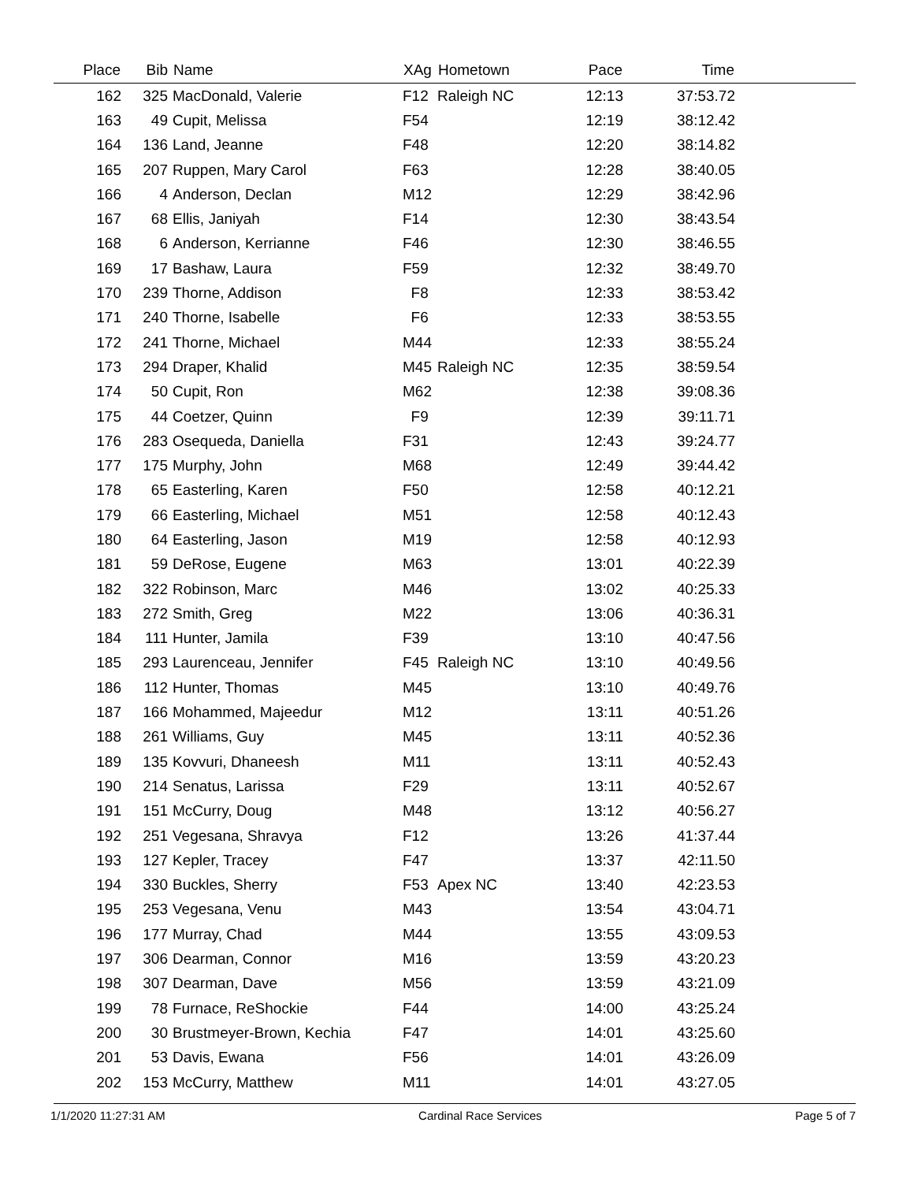| Place | Bib | Name | XAg | Hometown | Pace | Time | |
| --- | --- | --- | --- | --- | --- | --- | --- |
| 162 | 325 | MacDonald, Valerie | F12 | Raleigh NC | 12:13 | 37:53.72 | |
| 163 | 49 | Cupit, Melissa | F54 | | 12:19 | 38:12.42 | |
| 164 | 136 | Land, Jeanne | F48 | | 12:20 | 38:14.82 | |
| 165 | 207 | Ruppen, Mary Carol | F63 | | 12:28 | 38:40.05 | |
| 166 | 4 | Anderson, Declan | M12 | | 12:29 | 38:42.96 | |
| 167 | 68 | Ellis, Janiyah | F14 | | 12:30 | 38:43.54 | |
| 168 | 6 | Anderson, Kerrianne | F46 | | 12:30 | 38:46.55 | |
| 169 | 17 | Bashaw, Laura | F59 | | 12:32 | 38:49.70 | |
| 170 | 239 | Thorne, Addison | F8 | | 12:33 | 38:53.42 | |
| 171 | 240 | Thorne, Isabelle | F6 | | 12:33 | 38:53.55 | |
| 172 | 241 | Thorne, Michael | M44 | | 12:33 | 38:55.24 | |
| 173 | 294 | Draper, Khalid | M45 | Raleigh NC | 12:35 | 38:59.54 | |
| 174 | 50 | Cupit, Ron | M62 | | 12:38 | 39:08.36 | |
| 175 | 44 | Coetzer, Quinn | F9 | | 12:39 | 39:11.71 | |
| 176 | 283 | Osequeda, Daniella | F31 | | 12:43 | 39:24.77 | |
| 177 | 175 | Murphy, John | M68 | | 12:49 | 39:44.42 | |
| 178 | 65 | Easterling, Karen | F50 | | 12:58 | 40:12.21 | |
| 179 | 66 | Easterling, Michael | M51 | | 12:58 | 40:12.43 | |
| 180 | 64 | Easterling, Jason | M19 | | 12:58 | 40:12.93 | |
| 181 | 59 | DeRose, Eugene | M63 | | 13:01 | 40:22.39 | |
| 182 | 322 | Robinson, Marc | M46 | | 13:02 | 40:25.33 | |
| 183 | 272 | Smith, Greg | M22 | | 13:06 | 40:36.31 | |
| 184 | 111 | Hunter, Jamila | F39 | | 13:10 | 40:47.56 | |
| 185 | 293 | Laurenceau, Jennifer | F45 | Raleigh NC | 13:10 | 40:49.56 | |
| 186 | 112 | Hunter, Thomas | M45 | | 13:10 | 40:49.76 | |
| 187 | 166 | Mohammed, Majeedur | M12 | | 13:11 | 40:51.26 | |
| 188 | 261 | Williams, Guy | M45 | | 13:11 | 40:52.36 | |
| 189 | 135 | Kovvuri, Dhaneesh | M11 | | 13:11 | 40:52.43 | |
| 190 | 214 | Senatus, Larissa | F29 | | 13:11 | 40:52.67 | |
| 191 | 151 | McCurry, Doug | M48 | | 13:12 | 40:56.27 | |
| 192 | 251 | Vegesana, Shravya | F12 | | 13:26 | 41:37.44 | |
| 193 | 127 | Kepler, Tracey | F47 | | 13:37 | 42:11.50 | |
| 194 | 330 | Buckles, Sherry | F53 | Apex NC | 13:40 | 42:23.53 | |
| 195 | 253 | Vegesana, Venu | M43 | | 13:54 | 43:04.71 | |
| 196 | 177 | Murray, Chad | M44 | | 13:55 | 43:09.53 | |
| 197 | 306 | Dearman, Connor | M16 | | 13:59 | 43:20.23 | |
| 198 | 307 | Dearman, Dave | M56 | | 13:59 | 43:21.09 | |
| 199 | 78 | Furnace, ReShockie | F44 | | 14:00 | 43:25.24 | |
| 200 | 30 | Brustmeyer-Brown, Kechia | F47 | | 14:01 | 43:25.60 | |
| 201 | 53 | Davis, Ewana | F56 | | 14:01 | 43:26.09 | |
| 202 | 153 | McCurry, Matthew | M11 | | 14:01 | 43:27.05 | |
1/1/2020 11:27:31 AM Cardinal Race Services Page 5 of 7